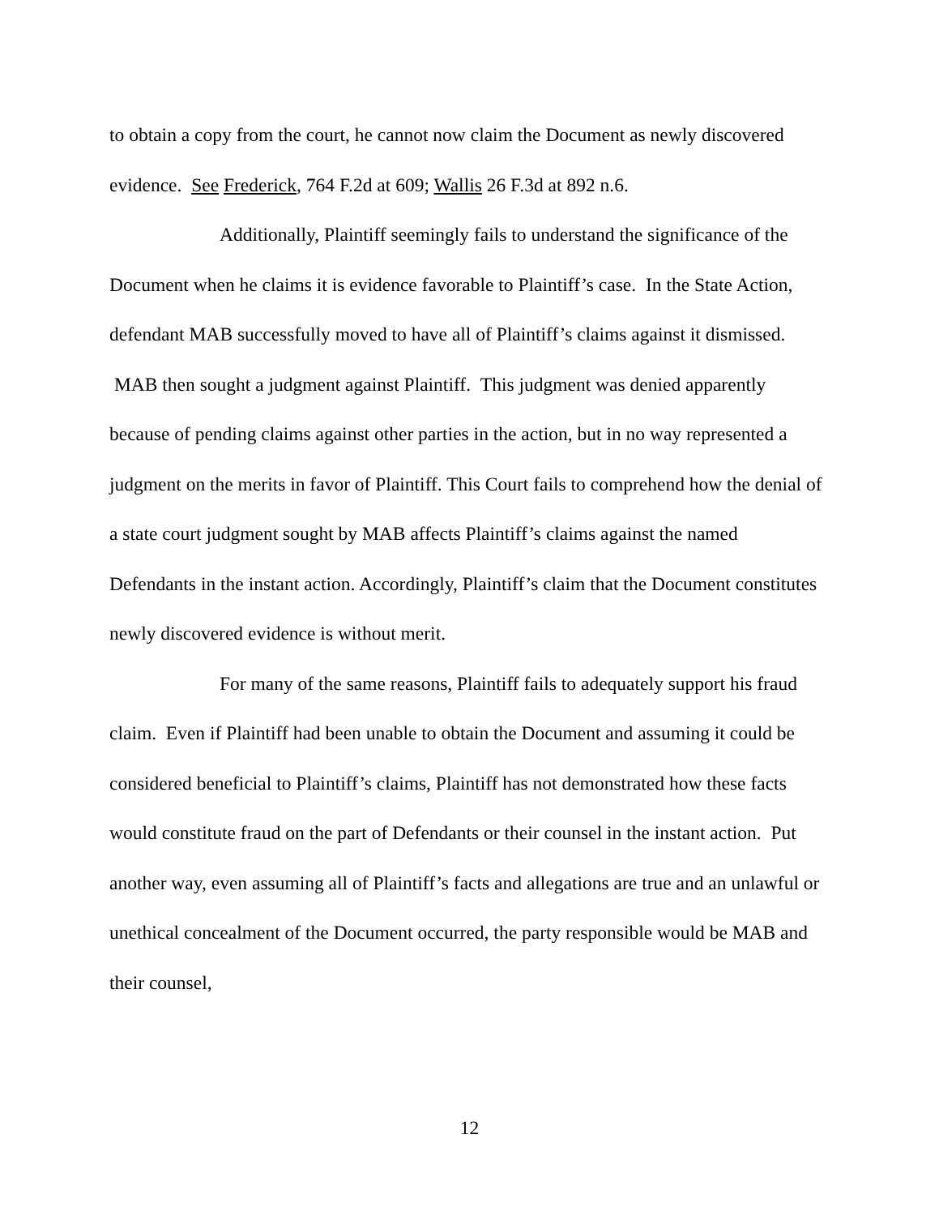to obtain a copy from the court, he cannot now claim the Document as newly discovered evidence. See Frederick, 764 F.2d at 609; Wallis 26 F.3d at 892 n.6.
Additionally, Plaintiff seemingly fails to understand the significance of the Document when he claims it is evidence favorable to Plaintiff’s case. In the State Action, defendant MAB successfully moved to have all of Plaintiff’s claims against it dismissed. MAB then sought a judgment against Plaintiff. This judgment was denied apparently because of pending claims against other parties in the action, but in no way represented a judgment on the merits in favor of Plaintiff. This Court fails to comprehend how the denial of a state court judgment sought by MAB affects Plaintiff’s claims against the named Defendants in the instant action. Accordingly, Plaintiff’s claim that the Document constitutes newly discovered evidence is without merit.
For many of the same reasons, Plaintiff fails to adequately support his fraud claim. Even if Plaintiff had been unable to obtain the Document and assuming it could be considered beneficial to Plaintiff’s claims, Plaintiff has not demonstrated how these facts would constitute fraud on the part of Defendants or their counsel in the instant action. Put another way, even assuming all of Plaintiff’s facts and allegations are true and an unlawful or unethical concealment of the Document occurred, the party responsible would be MAB and their counsel,
12